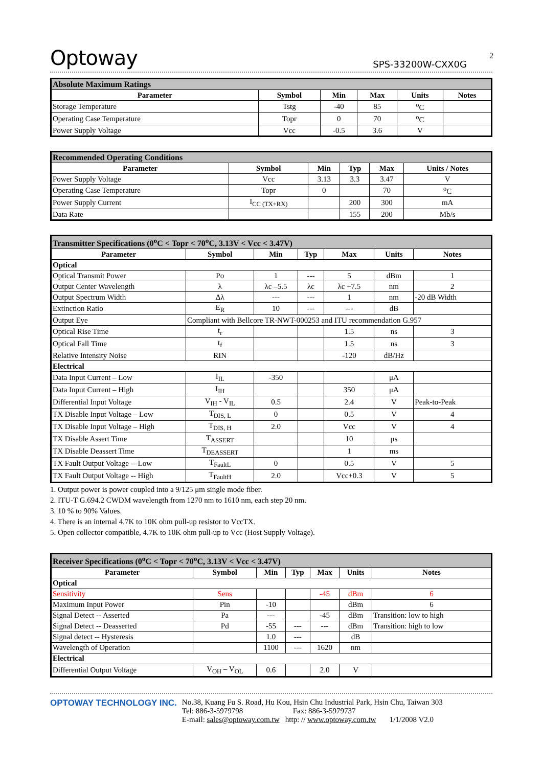2
Optoway SPS-33200W-CXX0G
| Absolute Maximum Ratings | | | | | |
| Parameter | Symbol | Min | Max | Units | Notes |
| Storage Temperature | Tstg | -40 | 85 | <sup>o</sup> C | |
| Operating Case Temperature | Topr | 0 | 70 | <sup>o</sup> C | |
| Power Supply Voltage | Vcc | -0.5 | 3.6 | V | |
| Recommended Operating Conditions | | | | | |
| Parameter | Symbol | Min | Typ | Max | Units / Notes |
| Power Supply Voltage | Vcc | 3.13 | 3.3 | 3.47 | V |
| Operating Case Temperature | Topr | 0 | | 70 | <sup>o</sup> C |
| Power Supply Current | I<sub>CC (TX+RX)</sub> | | 200 | 300 | mA |
| Data Rate | | | 155 | 200 | Mb/s |
| Transmitter Specifications (0<sup>o</sup>C < Topr < 70<sup>o</sup>C, 3.13V < Vcc < 3.47V) | | | | | | |
| Parameter | Symbol | Min | Typ | Max | Units | Notes |
| Optical | | | | | | |
| Optical Transmit Power | Po | 1 | --- | 5 | dBm | 1 |
| Output Center Wavelength | λ | λc –5.5 | λc | λc +7.5 | nm | 2 |
| Output Spectrum Width | Δλ | --- | --- | 1 | nm | -20 dB Width |
| Extinction Ratio | E<sub>R</sub> | 10 | --- | --- | dB | |
| Output Eye | Compliant with Bellcore TR-NWT-000253 and ITU recommendation G.957 | | | | | |
| Optical Rise Time | t<sub>r</sub> | | | 1.5 | ns | 3 |
| Optical Fall Time | t<sub>f</sub> | | | 1.5 | ns | 3 |
| Relative Intensity Noise | RIN | | | -120 | dB/Hz | |
| Electrical | | | | | | |
| Data Input Current – Low | I<sub>IL</sub> | -350 | | | μA | |
| Data Input Current – High | I<sub>IH</sub> | | | 350 | μA | |
| Differential Input Voltage | V<sub>IH</sub> - V<sub>IL</sub> | 0.5 | | 2.4 | V | Peak-to-Peak |
| TX Disable Input Voltage – Low | T<sub>DIS, L</sub> | 0 | | 0.5 | V | 4 |
| TX Disable Input Voltage – High | T<sub>DIS, H</sub> | 2.0 | | Vcc | V | 4 |
| TX Disable Assert Time | T<sub>ASSERT</sub> | | | 10 | μs | |
| TX Disable Deassert Time | T<sub>DEASSERT</sub> | | | 1 | ms | |
| TX Fault Output Voltage -- Low | T<sub>FaultL</sub> | 0 | | 0.5 | V | 5 |
| TX Fault Output Voltage -- High | T<sub>FaultH</sub> | 2.0 | | Vcc+0.3 | V | 5 |
1. Output power is power coupled into a 9/125 μm single mode fiber.
2. ITU-T G.694.2 CWDM wavelength from 1270 nm to 1610 nm, each step 20 nm.
3. 10 % to 90% Values.
4. There is an internal 4.7K to 10K ohm pull-up resistor to VccTX.
5. Open collector compatible, 4.7K to 10K ohm pull-up to Vcc (Host Supply Voltage).
| Receiver Specifications (0<sup>o</sup>C < Topr < 70<sup>o</sup>C, 3.13V < Vcc < 3.47V) | | | | | | |
| Parameter | Symbol | Min | Typ | Max | Units | Notes |
| Optical | | | | | | |
| Sensitivity | Sens | | | -45 | dBm | 6 |
| Maximum Input Power | Pin | -10 | | | dBm | 6 |
| Signal Detect -- Asserted | Pa | --- | | -45 | dBm | Transition: low to high |
| Signal Detect -- Deasserted | Pd | -55 | --- | --- | dBm | Transition: high to low |
| Signal detect -- Hysteresis | | 1.0 | --- | | dB | |
| Wavelength of Operation | | 1100 | --- | 1620 | nm | |
| Electrical | | | | | | |
| Differential Output Voltage | V<sub>OH</sub> – V<sub>OL</sub> | 0.6 | | 2.0 | V | |
OPTOWAY TECHNOLOGY INC. No.38, Kuang Fu S. Road, Hu Kou, Hsin Chu Industrial Park, Hsin Chu, Taiwan 303
Tel: 886-3-5979798 Fax: 886-3-5979737
E-mail: sales@optoway.com.tw http: // www.optoway.com.tw 1/1/2008 V2.0